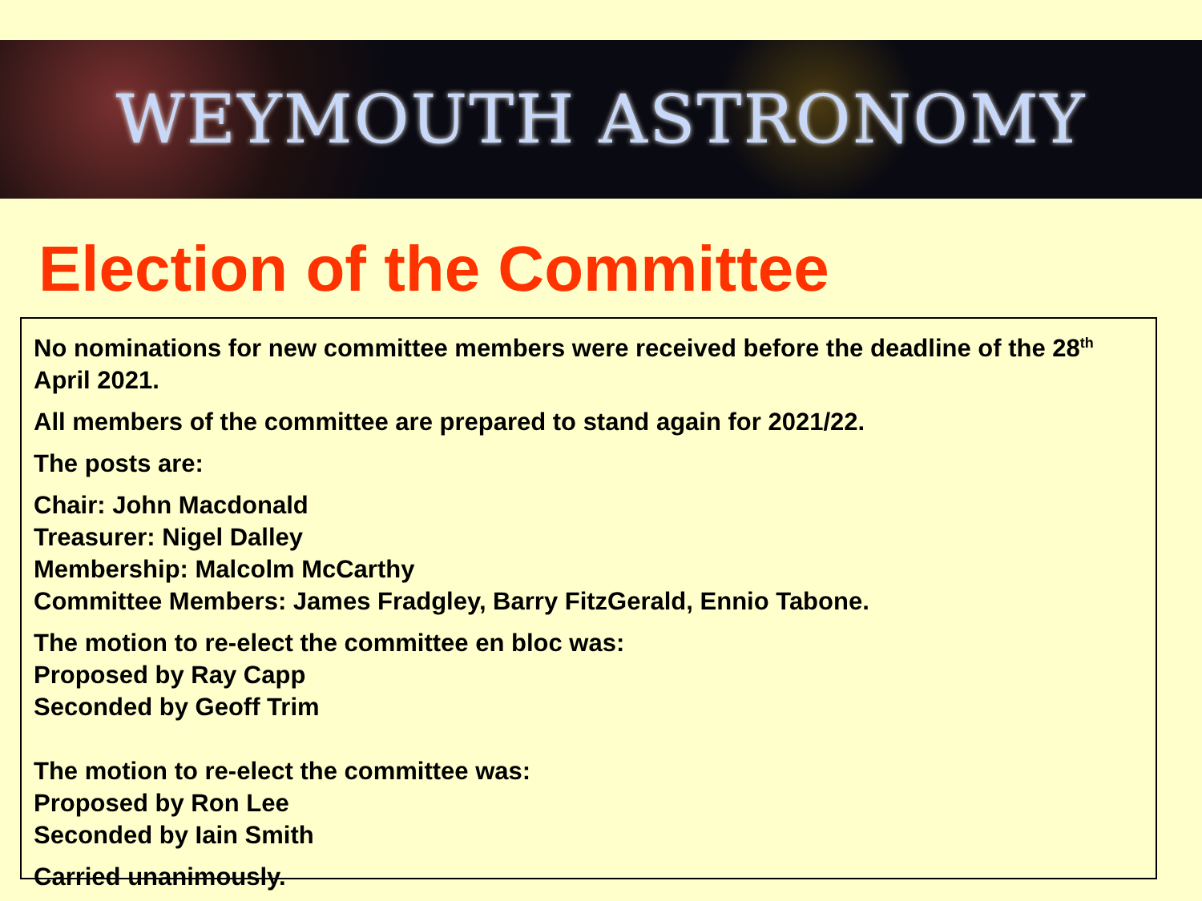WEYMOUTH ASTRONOMY
Election of the Committee
No nominations for new committee members were received before the deadline of the 28<sup>th</sup> April 2021.
All members of the committee are prepared to stand again for 2021/22.
The posts are:
Chair: John Macdonald
Treasurer: Nigel Dalley
Membership: Malcolm McCarthy
Committee Members: James Fradgley, Barry FitzGerald, Ennio Tabone.
The motion to re-elect the committee en bloc was:
Proposed by Ray Capp
Seconded by Geoff Trim
The motion to re-elect the committee was:
Proposed by Ron Lee
Seconded by Iain Smith
Carried unanimously.